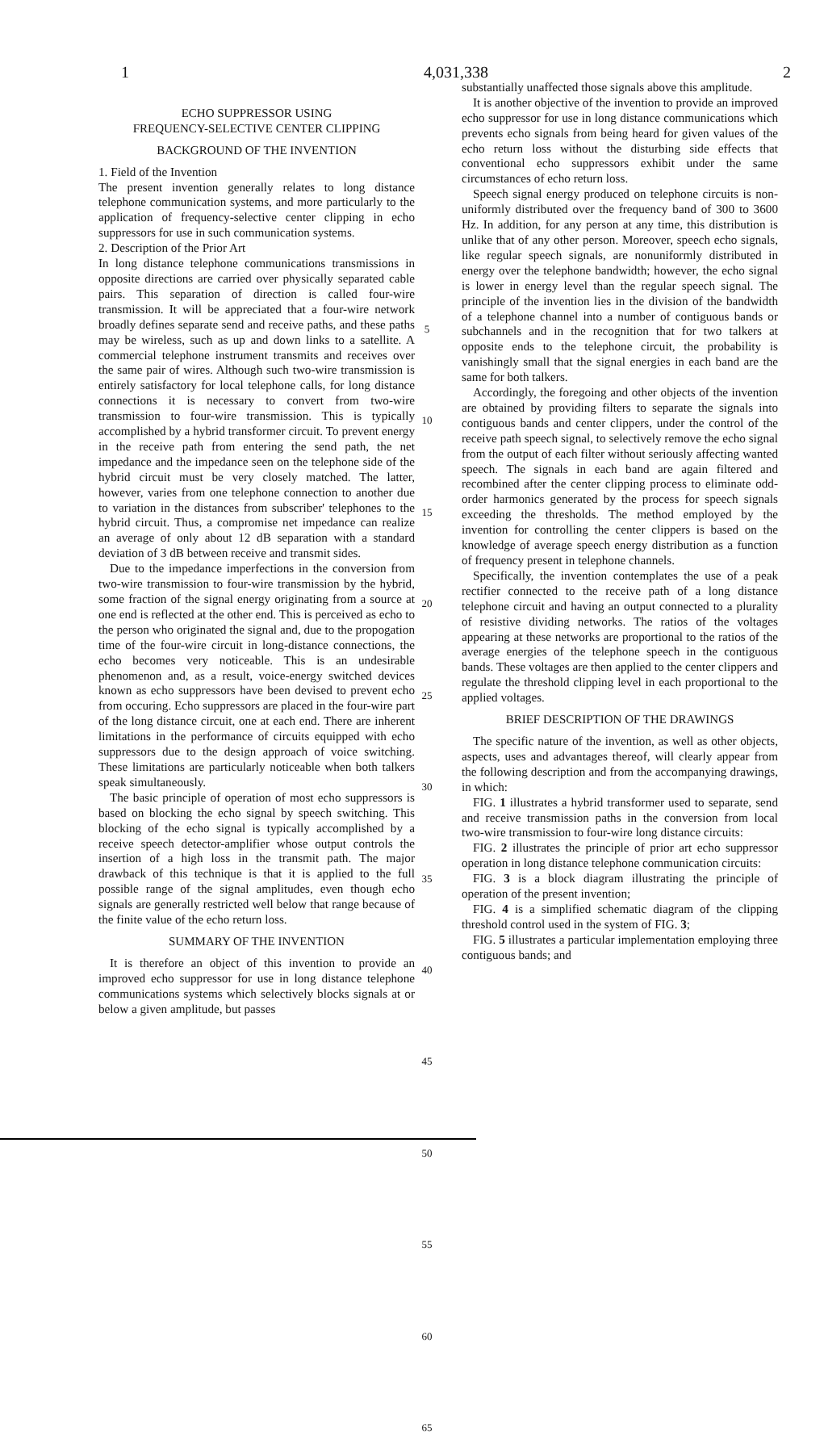1 4,031,338 2
ECHO SUPPRESSOR USING
FREQUENCY-SELECTIVE CENTER CLIPPING
BACKGROUND OF THE INVENTION
1. Field of the Invention
The present invention generally relates to long distance telephone communication systems, and more particularly to the application of frequency-selective center clipping in echo suppressors for use in such communication systems.
2. Description of the Prior Art
In long distance telephone communications transmissions in opposite directions are carried over physically separated cable pairs. This separation of direction is called four-wire transmission. It will be appreciated that a four-wire network broadly defines separate send and receive paths, and these paths may be wireless, such as up and down links to a satellite. A commercial telephone instrument transmits and receives over the same pair of wires. Although such two-wire transmission is entirely satisfactory for local telephone calls, for long distance connections it is necessary to convert from two-wire transmission to four-wire transmission. This is typically accomplished by a hybrid transformer circuit. To prevent energy in the receive path from entering the send path, the net impedance and the impedance seen on the telephone side of the hybrid circuit must be very closely matched. The latter, however, varies from one telephone connection to another due to variation in the distances from subscriber' telephones to the hybrid circuit. Thus, a compromise net impedance can realize an average of only about 12 dB separation with a standard deviation of 3 dB between receive and transmit sides.
Due to the impedance imperfections in the conversion from two-wire transmission to four-wire transmission by the hybrid, some fraction of the signal energy originating from a source at one end is reflected at the other end. This is perceived as echo to the person who originated the signal and, due to the propogation time of the four-wire circuit in long-distance connections, the echo becomes very noticeable. This is an undesirable phenomenon and, as a result, voice-energy switched devices known as echo suppressors have been devised to prevent echo from occuring. Echo suppressors are placed in the four-wire part of the long distance circuit, one at each end. There are inherent limitations in the performance of circuits equipped with echo suppressors due to the design approach of voice switching. These limitations are particularly noticeable when both talkers speak simultaneously.
The basic principle of operation of most echo suppressors is based on blocking the echo signal by speech switching. This blocking of the echo signal is typically accomplished by a receive speech detector-amplifier whose output controls the insertion of a high loss in the transmit path. The major drawback of this technique is that it is applied to the full possible range of the signal amplitudes, even though echo signals are generally restricted well below that range because of the finite value of the echo return loss.
SUMMARY OF THE INVENTION
It is therefore an object of this invention to provide an improved echo suppressor for use in long distance telephone communications systems which selectively blocks signals at or below a given amplitude, but passes
5
10
15
20
25
30
35
40
45
50
55
60
65
substantially unaffected those signals above this amplitude.
It is another objective of the invention to provide an improved echo suppressor for use in long distance communications which prevents echo signals from being heard for given values of the echo return loss without the disturbing side effects that conventional echo suppressors exhibit under the same circumstances of echo return loss.
Speech signal energy produced on telephone circuits is non-uniformly distributed over the frequency band of 300 to 3600 Hz. In addition, for any person at any time, this distribution is unlike that of any other person. Moreover, speech echo signals, like regular speech signals, are nonuniformly distributed in energy over the telephone bandwidth; however, the echo signal is lower in energy level than the regular speech signal. The principle of the invention lies in the division of the bandwidth of a telephone channel into a number of contiguous bands or subchannels and in the recognition that for two talkers at opposite ends to the telephone circuit, the probability is vanishingly small that the signal energies in each band are the same for both talkers.
Accordingly, the foregoing and other objects of the invention are obtained by providing filters to separate the signals into contiguous bands and center clippers, under the control of the receive path speech signal, to selectively remove the echo signal from the output of each filter without seriously affecting wanted speech. The signals in each band are again filtered and recombined after the center clipping process to eliminate odd-order harmonics generated by the process for speech signals exceeding the thresholds. The method employed by the invention for controlling the center clippers is based on the knowledge of average speech energy distribution as a function of frequency present in telephone channels.
Specifically, the invention contemplates the use of a peak rectifier connected to the receive path of a long distance telephone circuit and having an output connected to a plurality of resistive dividing networks. The ratios of the voltages appearing at these networks are proportional to the ratios of the average energies of the telephone speech in the contiguous bands. These voltages are then applied to the center clippers and regulate the threshold clipping level in each proportional to the applied voltages.
BRIEF DESCRIPTION OF THE DRAWINGS
The specific nature of the invention, as well as other objects, aspects, uses and advantages thereof, will clearly appear from the following description and from the accompanying drawings, in which:
FIG. 1 illustrates a hybrid transformer used to separate, send and receive transmission paths in the conversion from local two-wire transmission to four-wire long distance circuits:
FIG. 2 illustrates the principle of prior art echo suppressor operation in long distance telephone communication circuits:
FIG. 3 is a block diagram illustrating the principle of operation of the present invention;
FIG. 4 is a simplified schematic diagram of the clipping threshold control used in the system of FIG. 3;
FIG. 5 illustrates a particular implementation employing three contiguous bands; and